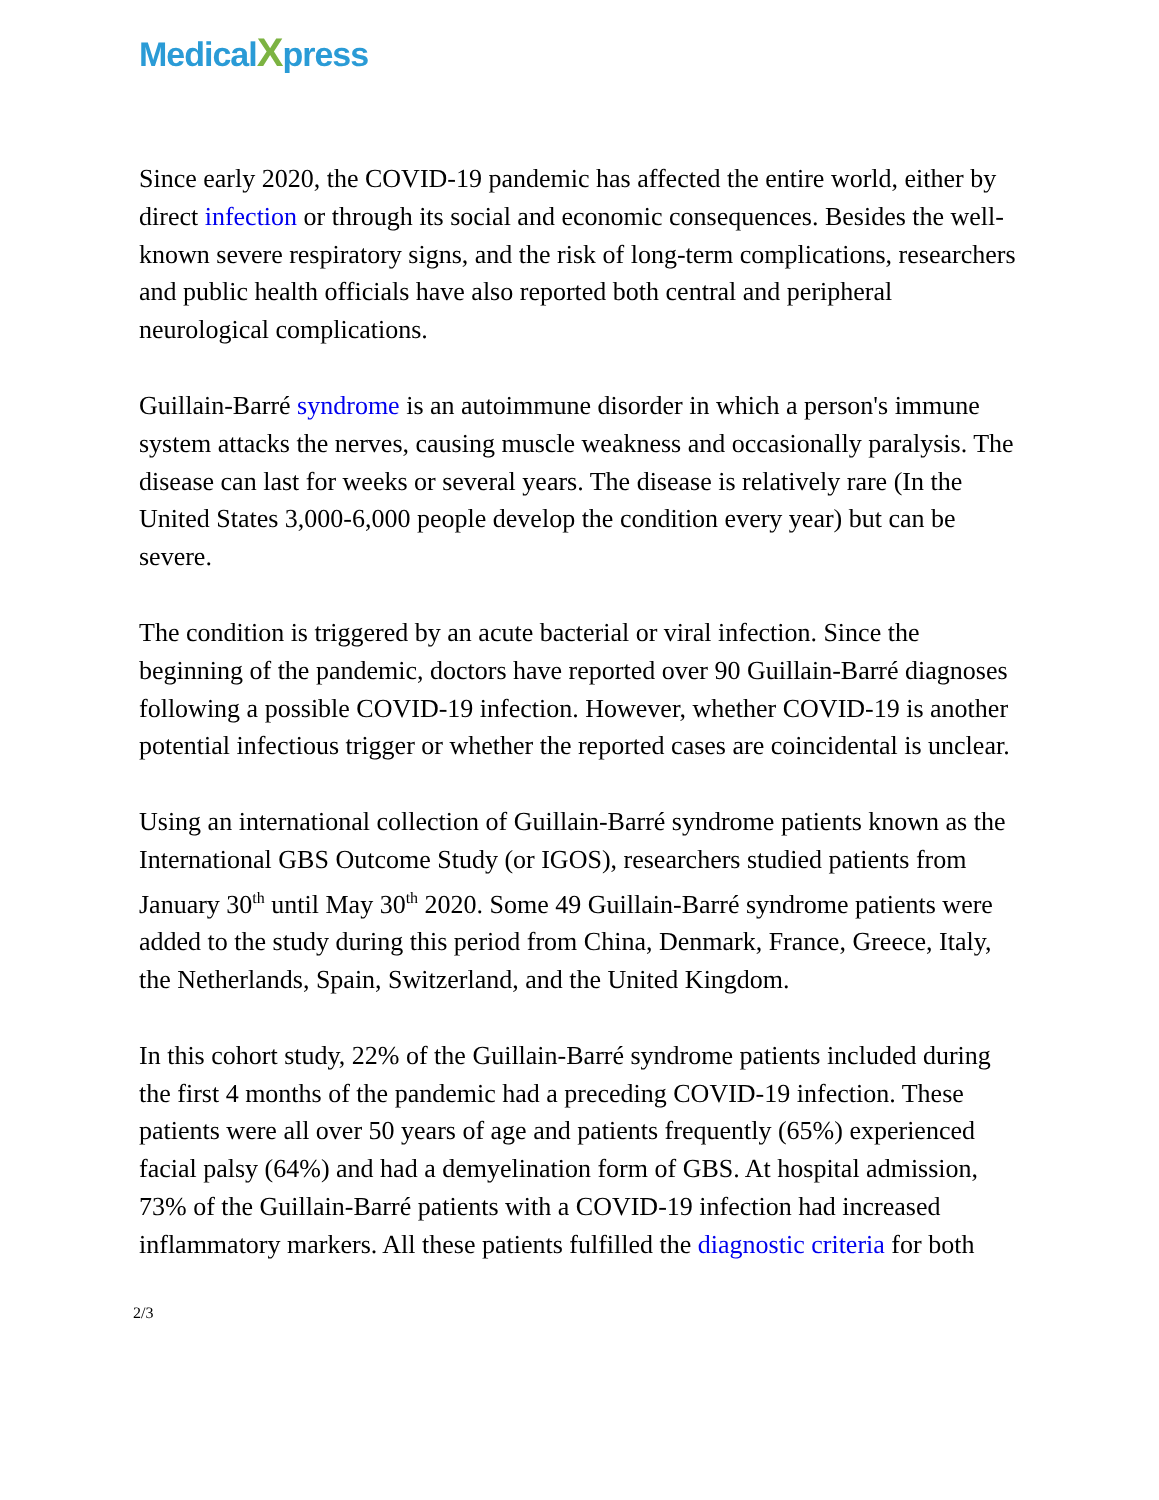MedicalXpress
Since early 2020, the COVID-19 pandemic has affected the entire world, either by direct infection or through its social and economic consequences. Besides the well-known severe respiratory signs, and the risk of long-term complications, researchers and public health officials have also reported both central and peripheral neurological complications.
Guillain-Barré syndrome is an autoimmune disorder in which a person's immune system attacks the nerves, causing muscle weakness and occasionally paralysis. The disease can last for weeks or several years. The disease is relatively rare (In the United States 3,000-6,000 people develop the condition every year) but can be severe.
The condition is triggered by an acute bacterial or viral infection. Since the beginning of the pandemic, doctors have reported over 90 Guillain-Barré diagnoses following a possible COVID-19 infection. However, whether COVID-19 is another potential infectious trigger or whether the reported cases are coincidental is unclear.
Using an international collection of Guillain-Barré syndrome patients known as the International GBS Outcome Study (or IGOS), researchers studied patients from January 30<sup>th</sup> until May 30<sup>th</sup> 2020. Some 49 Guillain-Barré syndrome patients were added to the study during this period from China, Denmark, France, Greece, Italy, the Netherlands, Spain, Switzerland, and the United Kingdom.
In this cohort study, 22% of the Guillain-Barré syndrome patients included during the first 4 months of the pandemic had a preceding COVID-19 infection. These patients were all over 50 years of age and patients frequently (65%) experienced facial palsy (64%) and had a demyelination form of GBS. At hospital admission, 73% of the Guillain-Barré patients with a COVID-19 infection had increased inflammatory markers. All these patients fulfilled the diagnostic criteria for both
2/3